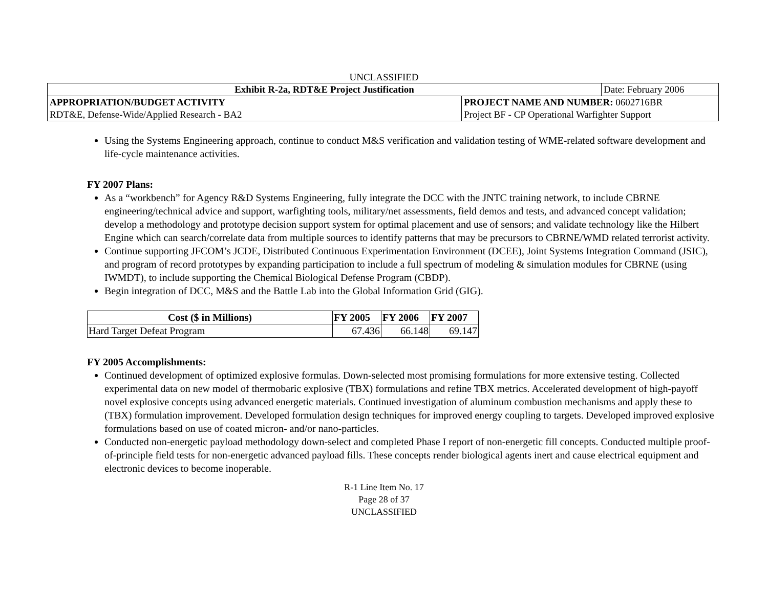UNCLASSIFIED
| Exhibit R-2a, RDT&E Project Justification | | Date: February 2006 |
| APPROPRIATION/BUDGET ACTIVITY | PROJECT NAME AND NUMBER: 0602716BR | |
| RDT&E, Defense-Wide/Applied Research - BA2 | Project BF - CP Operational Warfighter Support | |
Using the Systems Engineering approach, continue to conduct M&S verification and validation testing of WME-related software development and life-cycle maintenance activities.
FY 2007 Plans:
As a “workbench” for Agency R&D Systems Engineering, fully integrate the DCC with the JNTC training network, to include CBRNE engineering/technical advice and support, warfighting tools, military/net assessments, field demos and tests, and advanced concept validation; develop a methodology and prototype decision support system for optimal placement and use of sensors; and validate technology like the Hilbert Engine which can search/correlate data from multiple sources to identify patterns that may be precursors to CBRNE/WMD related terrorist activity.
Continue supporting JFCOM’s JCDE, Distributed Continuous Experimentation Environment (DCEE), Joint Systems Integration Command (JSIC), and program of record prototypes by expanding participation to include a full spectrum of modeling & simulation modules for CBRNE (using IWMDT), to include supporting the Chemical Biological Defense Program (CBDP).
Begin integration of DCC, M&S and the Battle Lab into the Global Information Grid (GIG).
| Cost ($ in Millions) | FY 2005 | FY 2006 | FY 2007 |
| --- | --- | --- | --- |
| Hard Target Defeat Program | 67.436 | 66.148 | 69.147 |
FY 2005 Accomplishments:
Continued development of optimized explosive formulas. Down-selected most promising formulations for more extensive testing. Collected experimental data on new model of thermobaric explosive (TBX) formulations and refine TBX metrics. Accelerated development of high-payoff novel explosive concepts using advanced energetic materials. Continued investigation of aluminum combustion mechanisms and apply these to (TBX) formulation improvement. Developed formulation design techniques for improved energy coupling to targets. Developed improved explosive formulations based on use of coated micron- and/or nano-particles.
Conducted non-energetic payload methodology down-select and completed Phase I report of non-energetic fill concepts. Conducted multiple proof-of-principle field tests for non-energetic advanced payload fills. These concepts render biological agents inert and cause electrical equipment and electronic devices to become inoperable.
R-1 Line Item No. 17
Page 28 of 37
UNCLASSIFIED